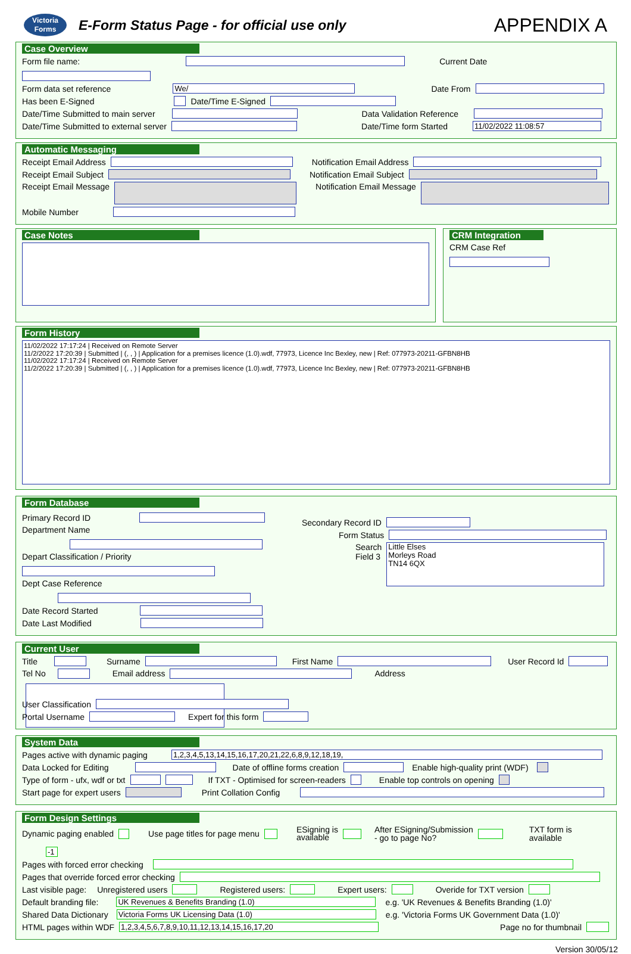Victoria
Forms
E-Form Status Page - for official use only
APPENDIX A
Case Overview
Form file name: Current Date
Form data set reference We/ Date From
Has been E-Signed Date/Time E-Signed
Date/Time Submitted to main server Data Validation Reference
Date/Time Submitted to external server Date/Time form Started 11/02/2022 11:08:57
Automatic Messaging
Receipt Email Address Notification Email Address
Receipt Email Subject Notification Email Subject
Receipt Email Message Notification Email Message
Mobile Number
Case Notes CRM Integration
CRM Case Ref
Form History
11/02/2022 17:17:24 | Received on Remote Server
11/2/2022 17:20:39 | Submitted | (, , ) | Application for a premises licence (1.0).wdf, 77973, Licence Inc Bexley, new | Ref: 077973-20211-GFBN8HB
11/02/2022 17:17:24 | Received on Remote Server
11/2/2022 17:20:39 | Submitted | (, , ) | Application for a premises licence (1.0).wdf, 77973, Licence Inc Bexley, new | Ref: 077973-20211-GFBN8HB
Form Database
Primary Record ID
Department Name
Depart Classification / Priority
Dept Case Reference
Date Record Started
Date Last Modified
Secondary Record ID
Form Status
Search
Field 3 Little Elses
Morleys Road
TN14 6QX
Current User
Title Surname First Name User Record Id
Tel No Email address Address
User Classification
Portal Username Expert for this form
System Data
Pages active with dynamic paging 1,2,3,4,5,13,14,15,16,17,20,21,22,6,8,9,12,18,19,
Data Locked for Editing Date of offline forms creation Enable high-quality print (WDF)
Type of form - ufx, wdf or txt If TXT - Optimised for screen-readers Enable top controls on opening
Start page for expert users Print Collation Config
Form Design Settings
Dynamic paging enabled Use page titles for page menu ESigning is
available After ESigning/Submission
- go to page No? TXT form is
available -1
Pages with forced error checking
Pages that override forced error checking
Last visible page: Unregistered users Registered users: Expert users: Overide for TXT version
Default branding file: UK Revenues & Benefits Branding (1.0) e.g. 'UK Revenues & Benefits Branding (1.0)'
Shared Data Dictionary Victoria Forms UK Licensing Data (1.0) e.g. 'Victoria Forms UK Government Data (1.0)'
HTML pages within WDF 1,2,3,4,5,6,7,8,9,10,11,12,13,14,15,16,17,20 Page no for thumbnail
Version 30/05/12